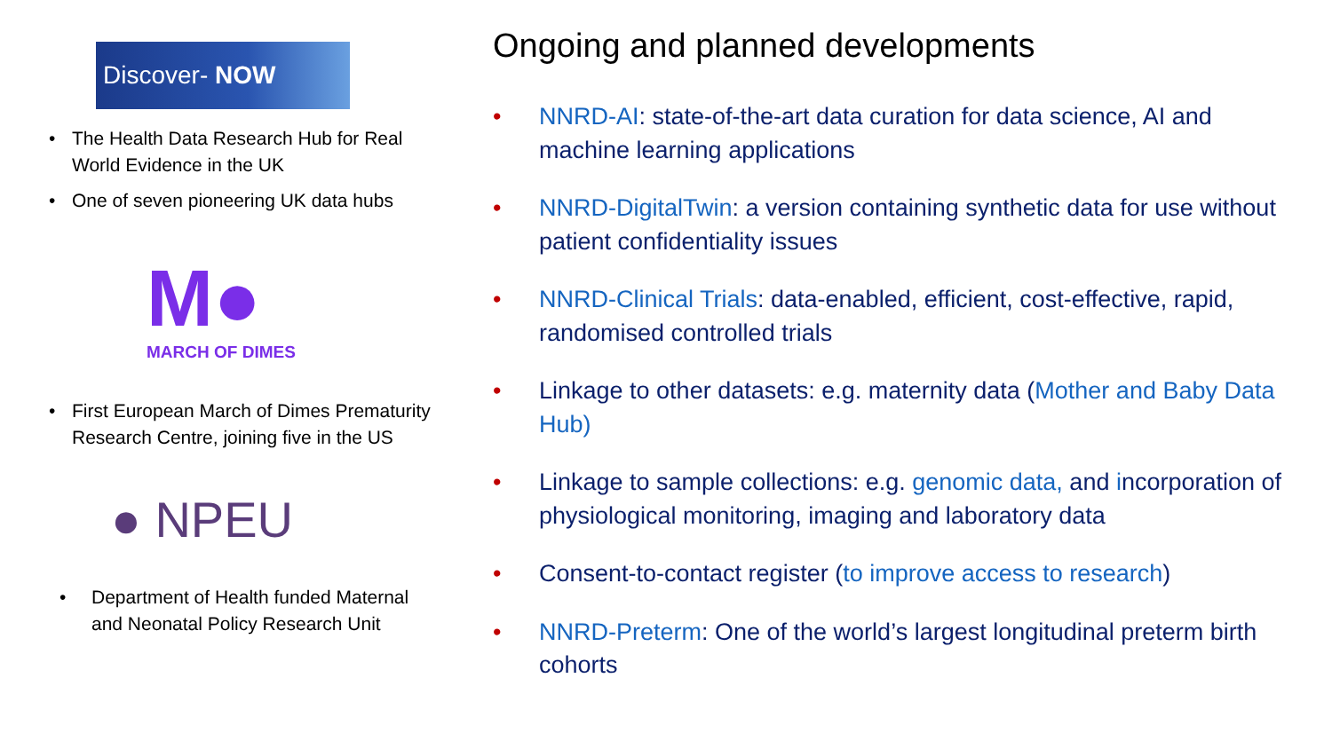Discover- NOW
• The Health Data Research Hub for Real World Evidence in the UK
• One of seven pioneering UK data hubs
M●
MARCH OF DIMES
• First European March of Dimes Prematurity Research Centre, joining five in the US
● NPEU
• Department of Health funded Maternal and Neonatal Policy Research Unit
Ongoing and planned developments
• NNRD-AI: state-of-the-art data curation for data science, AI and machine learning applications
• NNRD-DigitalTwin: a version containing synthetic data for use without patient confidentiality issues
• NNRD-Clinical Trials: data-enabled, efficient, cost-effective, rapid, randomised controlled trials
• Linkage to other datasets: e.g. maternity data (Mother and Baby Data Hub)
• Linkage to sample collections: e.g. genomic data, and incorporation of physiological monitoring, imaging and laboratory data
• Consent-to-contact register (to improve access to research)
• NNRD-Preterm: One of the world’s largest longitudinal preterm birth cohorts